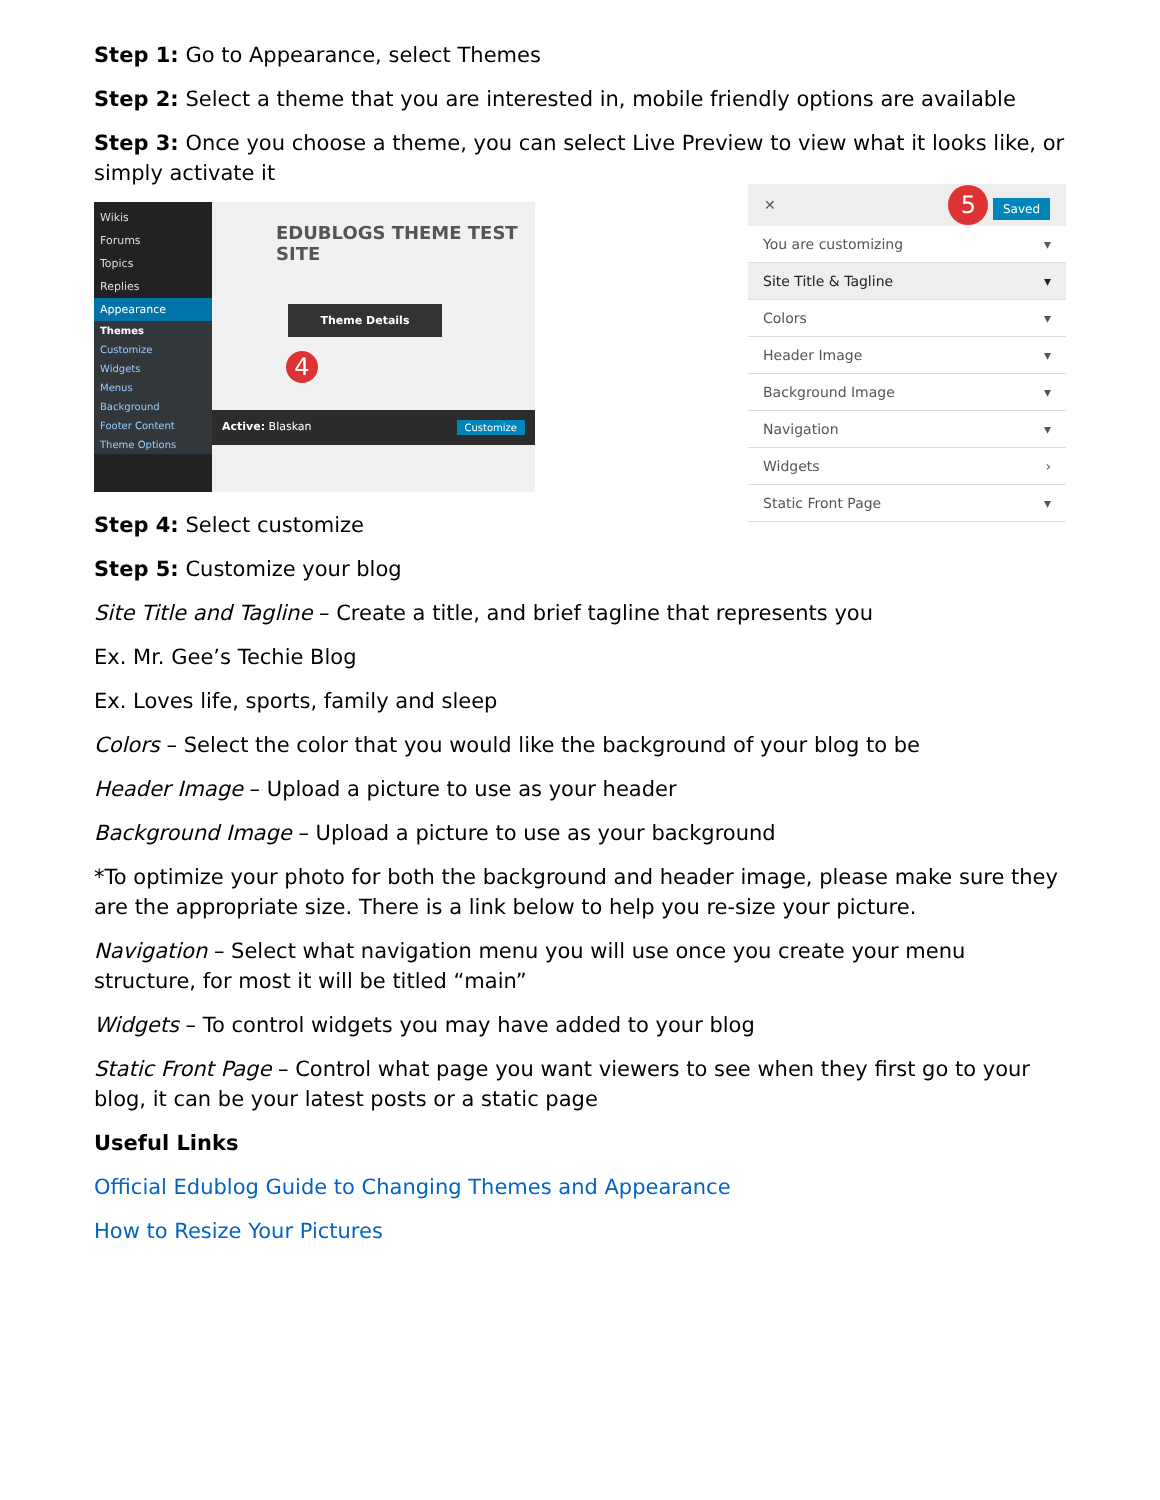Step 1: Go to Appearance, select Themes
Step 2: Select a theme that you are interested in, mobile friendly options are available
Step 3: Once you choose a theme, you can select Live Preview to view what it looks like, or simply activate it
Wikis
Forums
Topics
Replies
Appearance
Themes
Customize
Widgets
Menus
Background
Footer Content
Theme Options
EDUBLOGS THEME TEST SITE
Theme Details
4
Active: Blaskan Customize
Step 4: Select customize
✕ 5 Saved
You are customizing ▾
Site Title & Tagline ▾
Colors ▾
Header Image ▾
Background Image ▾
Navigation ▾
Widgets ›
Static Front Page ▾
Step 5: Customize your blog
Site Title and Tagline – Create a title, and brief tagline that represents you
Ex. Mr. Gee’s Techie Blog
Ex. Loves life, sports, family and sleep
Colors – Select the color that you would like the background of your blog to be
Header Image – Upload a picture to use as your header
Background Image – Upload a picture to use as your background
*To optimize your photo for both the background and header image, please make sure they are the appropriate size. There is a link below to help you re-size your picture.
Navigation – Select what navigation menu you will use once you create your menu structure, for most it will be titled “main”
Widgets – To control widgets you may have added to your blog
Static Front Page – Control what page you want viewers to see when they first go to your blog, it can be your latest posts or a static page
Useful Links
Official Edublog Guide to Changing Themes and Appearance
How to Resize Your Pictures